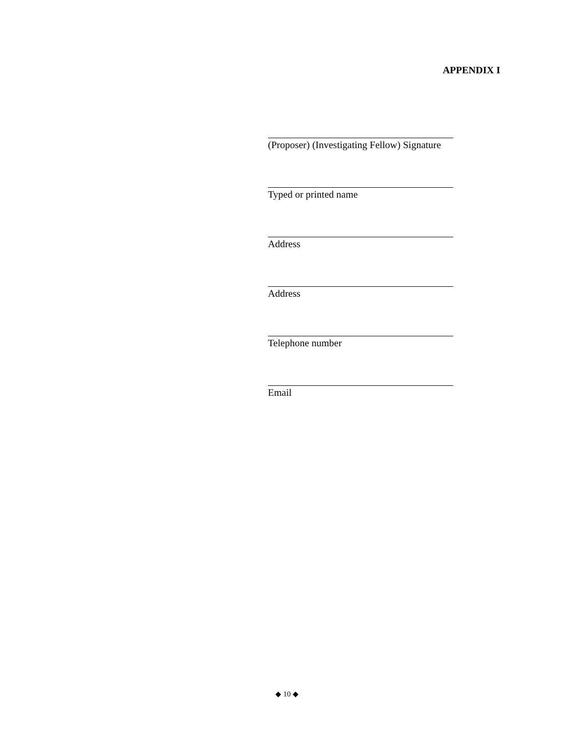APPENDIX I
(Proposer) (Investigating Fellow) Signature
Typed or printed name
Address
Address
Telephone number
Email
◆ 10 ◆